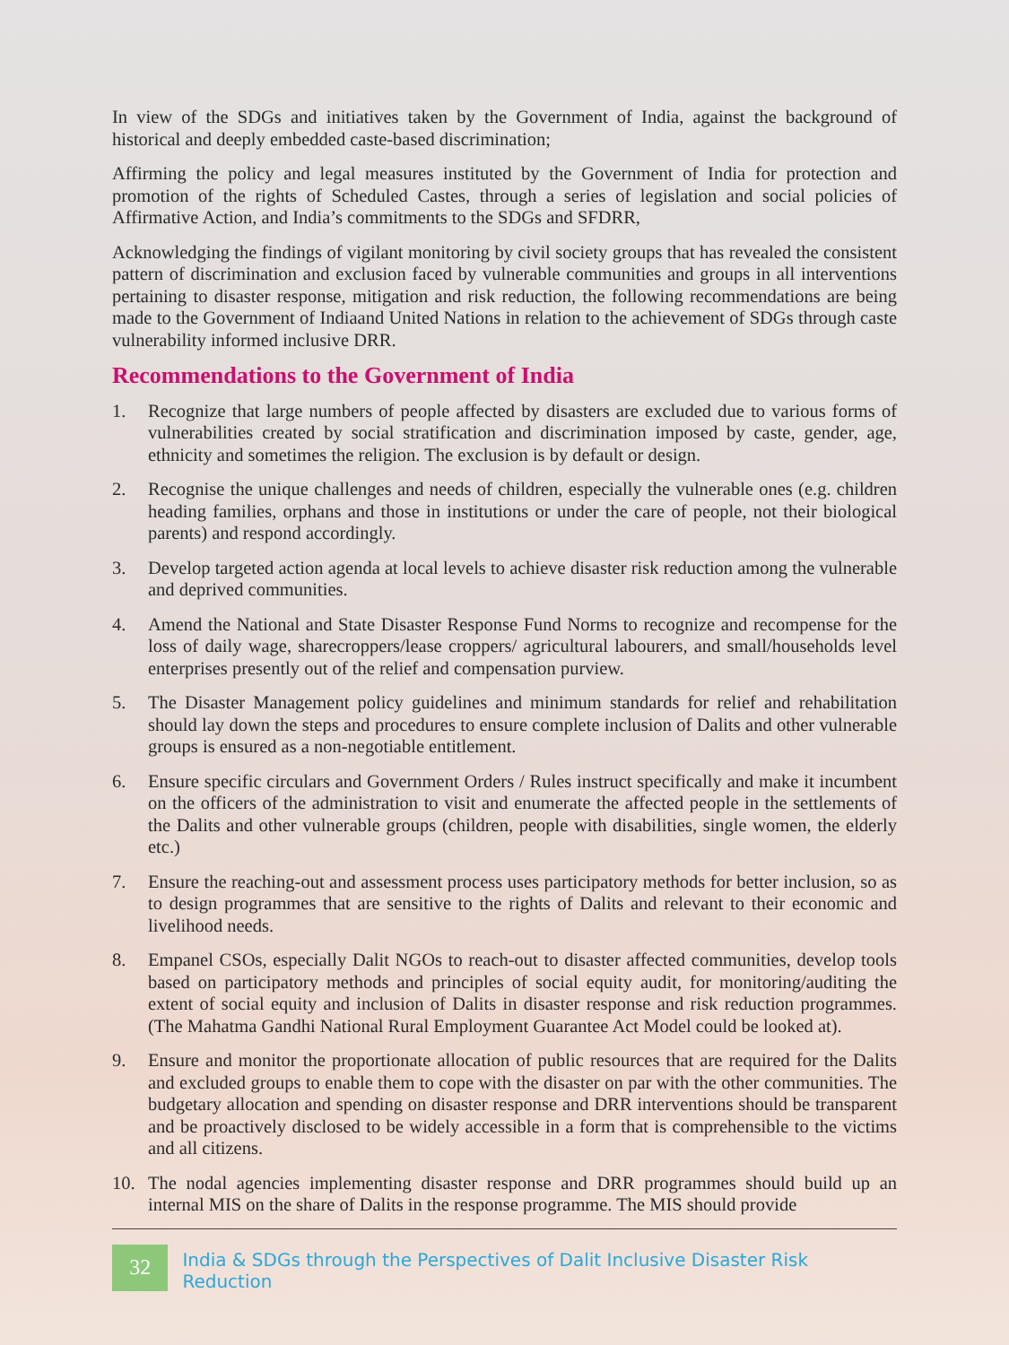In view of the SDGs and initiatives taken by the Government of India, against the background of historical and deeply embedded caste-based discrimination;
Affirming the policy and legal measures instituted by the Government of India for protection and promotion of the rights of Scheduled Castes, through a series of legislation and social policies of Affirmative Action, and India’s commitments to the SDGs and SFDRR,
Acknowledging the findings of vigilant monitoring by civil society groups that has revealed the consistent pattern of discrimination and exclusion faced by vulnerable communities and groups in all interventions pertaining to disaster response, mitigation and risk reduction, the following recommendations are being made to the Government of Indiaand United Nations in relation to the achievement of SDGs through caste vulnerability informed inclusive DRR.
Recommendations to the Government of India
1. Recognize that large numbers of people affected by disasters are excluded due to various forms of vulnerabilities created by social stratification and discrimination imposed by caste, gender, age, ethnicity and sometimes the religion. The exclusion is by default or design.
2. Recognise the unique challenges and needs of children, especially the vulnerable ones (e.g. children heading families, orphans and those in institutions or under the care of people, not their biological parents) and respond accordingly.
3. Develop targeted action agenda at local levels to achieve disaster risk reduction among the vulnerable and deprived communities.
4. Amend the National and State Disaster Response Fund Norms to recognize and recompense for the loss of daily wage, sharecroppers/lease croppers/ agricultural labourers, and small/households level enterprises presently out of the relief and compensation purview.
5. The Disaster Management policy guidelines and minimum standards for relief and rehabilitation should lay down the steps and procedures to ensure complete inclusion of Dalits and other vulnerable groups is ensured as a non-negotiable entitlement.
6. Ensure specific circulars and Government Orders / Rules instruct specifically and make it incumbent on the officers of the administration to visit and enumerate the affected people in the settlements of the Dalits and other vulnerable groups (children, people with disabilities, single women, the elderly etc.)
7. Ensure the reaching-out and assessment process uses participatory methods for better inclusion, so as to design programmes that are sensitive to the rights of Dalits and relevant to their economic and livelihood needs.
8. Empanel CSOs, especially Dalit NGOs to reach-out to disaster affected communities, develop tools based on participatory methods and principles of social equity audit, for monitoring/auditing the extent of social equity and inclusion of Dalits in disaster response and risk reduction programmes. (The Mahatma Gandhi National Rural Employment Guarantee Act Model could be looked at).
9. Ensure and monitor the proportionate allocation of public resources that are required for the Dalits and excluded groups to enable them to cope with the disaster on par with the other communities. The budgetary allocation and spending on disaster response and DRR interventions should be transparent and be proactively disclosed to be widely accessible in a form that is comprehensible to the victims and all citizens.
10. The nodal agencies implementing disaster response and DRR programmes should build up an internal MIS on the share of Dalits in the response programme. The MIS should provide
32
India & SDGs through the Perspectives of Dalit Inclusive Disaster Risk Reduction